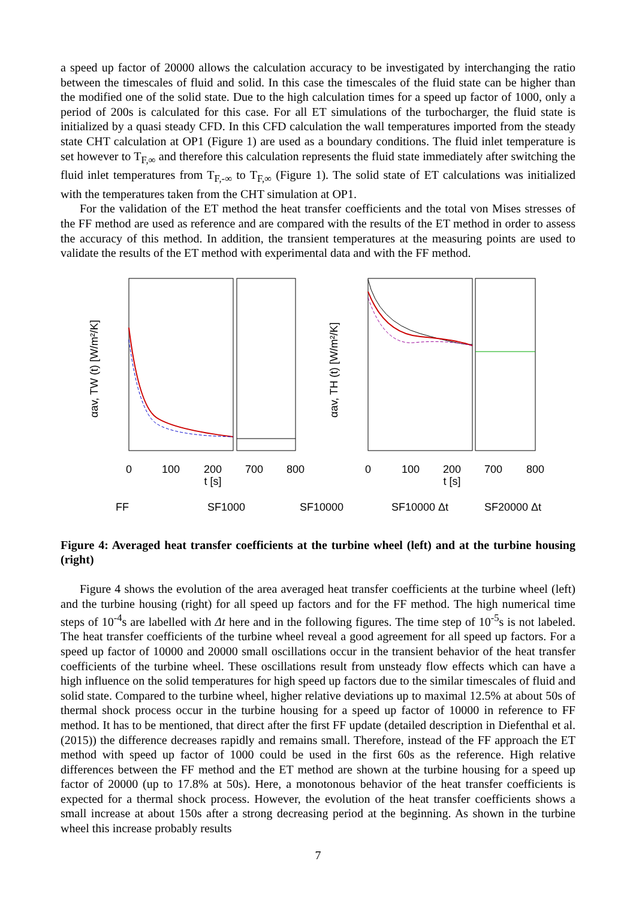a speed up factor of 20000 allows the calculation accuracy to be investigated by interchanging the ratio between the timescales of fluid and solid. In this case the timescales of the fluid state can be higher than the modified one of the solid state. Due to the high calculation times for a speed up factor of 1000, only a period of 200s is calculated for this case. For all ET simulations of the turbocharger, the fluid state is initialized by a quasi steady CFD. In this CFD calculation the wall temperatures imported from the steady state CHT calculation at OP1 (Figure 1) are used as a boundary conditions. The fluid inlet temperature is set however to T<sub>F,∞</sub> and therefore this calculation represents the fluid state immediately after switching the fluid inlet temperatures from T<sub>F,-∞</sub> to T<sub>F,∞</sub> (Figure 1). The solid state of ET calculations was initialized with the temperatures taken from the CHT simulation at OP1.
For the validation of the ET method the heat transfer coefficients and the total von Mises stresses of the FF method are used as reference and are compared with the results of the ET method in order to assess the accuracy of this method. In addition, the transient temperatures at the measuring points are used to validate the results of the ET method with experimental data and with the FF method.
0
100
200
700
800
t [s]
0
100
200
700
800
t [s]
αav, TW (t) [W/m²/K]
αav, TH (t) [W/m²/K]
FF
SF1000
SF10000
SF10000 Δt
SF20000 Δt
Figure 4: Averaged heat transfer coefficients at the turbine wheel (left) and at the turbine housing (right)
Figure 4 shows the evolution of the area averaged heat transfer coefficients at the turbine wheel (left) and the turbine housing (right) for all speed up factors and for the FF method. The high numerical time steps of 10<sup>-4</sup>s are labelled with Δt here and in the following figures. The time step of 10<sup>-5</sup>s is not labeled. The heat transfer coefficients of the turbine wheel reveal a good agreement for all speed up factors. For a speed up factor of 10000 and 20000 small oscillations occur in the transient behavior of the heat transfer coefficients of the turbine wheel. These oscillations result from unsteady flow effects which can have a high influence on the solid temperatures for high speed up factors due to the similar timescales of fluid and solid state. Compared to the turbine wheel, higher relative deviations up to maximal 12.5% at about 50s of thermal shock process occur in the turbine housing for a speed up factor of 10000 in reference to FF method. It has to be mentioned, that direct after the first FF update (detailed description in Diefenthal et al. (2015)) the difference decreases rapidly and remains small. Therefore, instead of the FF approach the ET method with speed up factor of 1000 could be used in the first 60s as the reference. High relative differences between the FF method and the ET method are shown at the turbine housing for a speed up factor of 20000 (up to 17.8% at 50s). Here, a monotonous behavior of the heat transfer coefficients is expected for a thermal shock process. However, the evolution of the heat transfer coefficients shows a small increase at about 150s after a strong decreasing period at the beginning. As shown in the turbine wheel this increase probably results
7